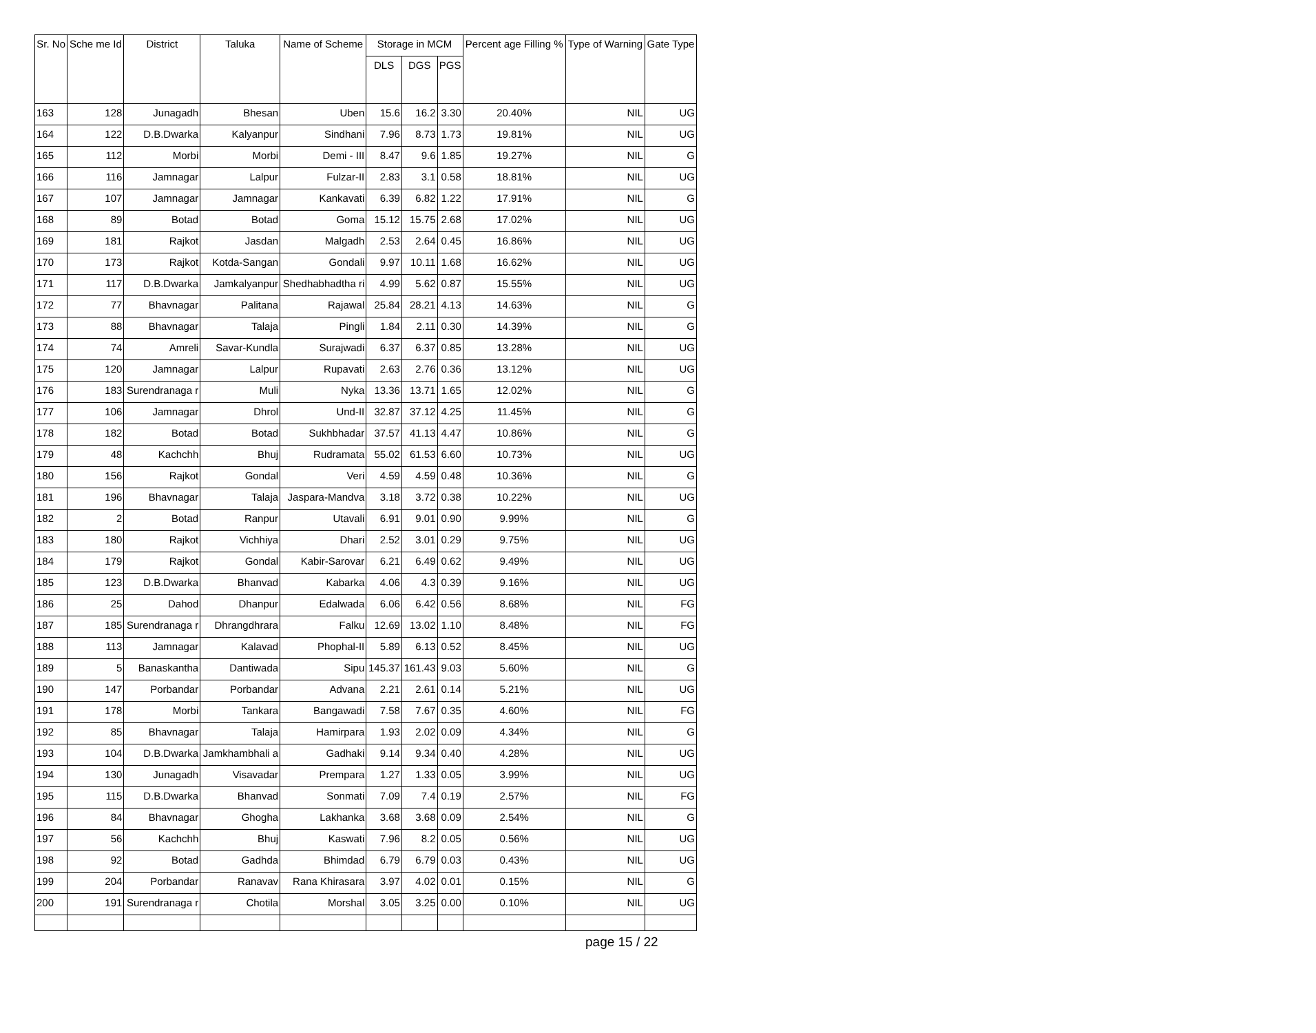| Sr. No | Sche me Id | District | Taluka | Name of Scheme | Storage in MCM | | | Percent age Filling % | Type of Warning | Gate Type |
| --- | --- | --- | --- | --- | --- | --- | --- | --- | --- | --- |
| | | | | | DLS | DGS | PGS | | | |
| 163 | 128 | Junagadh | Bhesan | Uben | 15.6 | 16.2 | 3.30 | 20.40% | NIL | UG |
| 164 | 122 | D.B.Dwarka | Kalyanpur | Sindhani | 7.96 | 8.73 | 1.73 | 19.81% | NIL | UG |
| 165 | 112 | Morbi | Morbi | Demi - III | 8.47 | 9.6 | 1.85 | 19.27% | NIL | G |
| 166 | 116 | Jamnagar | Lalpur | Fulzar-II | 2.83 | 3.1 | 0.58 | 18.81% | NIL | UG |
| 167 | 107 | Jamnagar | Jamnagar | Kankavati | 6.39 | 6.82 | 1.22 | 17.91% | NIL | G |
| 168 | 89 | Botad | Botad | Goma | 15.12 | 15.75 | 2.68 | 17.02% | NIL | UG |
| 169 | 181 | Rajkot | Jasdan | Malgadh | 2.53 | 2.64 | 0.45 | 16.86% | NIL | UG |
| 170 | 173 | Rajkot | Kotda-Sangan | Gondali | 9.97 | 10.11 | 1.68 | 16.62% | NIL | UG |
| 171 | 117 | D.B.Dwarka | Jamkalyanpur | Shedhabhadtha ri | 4.99 | 5.62 | 0.87 | 15.55% | NIL | UG |
| 172 | 77 | Bhavnagar | Palitana | Rajawal | 25.84 | 28.21 | 4.13 | 14.63% | NIL | G |
| 173 | 88 | Bhavnagar | Talaja | Pingli | 1.84 | 2.11 | 0.30 | 14.39% | NIL | G |
| 174 | 74 | Amreli | Savar-Kundla | Surajwadi | 6.37 | 6.37 | 0.85 | 13.28% | NIL | UG |
| 175 | 120 | Jamnagar | Lalpur | Rupavati | 2.63 | 2.76 | 0.36 | 13.12% | NIL | UG |
| 176 | 183 | Surendranaga r | Muli | Nyka | 13.36 | 13.71 | 1.65 | 12.02% | NIL | G |
| 177 | 106 | Jamnagar | Dhrol | Und-II | 32.87 | 37.12 | 4.25 | 11.45% | NIL | G |
| 178 | 182 | Botad | Botad | Sukhbhadar | 37.57 | 41.13 | 4.47 | 10.86% | NIL | G |
| 179 | 48 | Kachchh | Bhuj | Rudramata | 55.02 | 61.53 | 6.60 | 10.73% | NIL | UG |
| 180 | 156 | Rajkot | Gondal | Veri | 4.59 | 4.59 | 0.48 | 10.36% | NIL | G |
| 181 | 196 | Bhavnagar | Talaja | Jaspara-Mandva | 3.18 | 3.72 | 0.38 | 10.22% | NIL | UG |
| 182 | 2 | Botad | Ranpur | Utavali | 6.91 | 9.01 | 0.90 | 9.99% | NIL | G |
| 183 | 180 | Rajkot | Vichhiya | Dhari | 2.52 | 3.01 | 0.29 | 9.75% | NIL | UG |
| 184 | 179 | Rajkot | Gondal | Kabir-Sarovar | 6.21 | 6.49 | 0.62 | 9.49% | NIL | UG |
| 185 | 123 | D.B.Dwarka | Bhanvad | Kabarka | 4.06 | 4.3 | 0.39 | 9.16% | NIL | UG |
| 186 | 25 | Dahod | Dhanpur | Edalwada | 6.06 | 6.42 | 0.56 | 8.68% | NIL | FG |
| 187 | 185 | Surendranaga r | Dhrangdhrara | Falku | 12.69 | 13.02 | 1.10 | 8.48% | NIL | FG |
| 188 | 113 | Jamnagar | Kalavad | Phophal-II | 5.89 | 6.13 | 0.52 | 8.45% | NIL | UG |
| 189 | 5 | Banaskantha | Dantiwada | Sipu | 145.37 | 161.43 | 9.03 | 5.60% | NIL | G |
| 190 | 147 | Porbandar | Porbandar | Advana | 2.21 | 2.61 | 0.14 | 5.21% | NIL | UG |
| 191 | 178 | Morbi | Tankara | Bangawadi | 7.58 | 7.67 | 0.35 | 4.60% | NIL | FG |
| 192 | 85 | Bhavnagar | Talaja | Hamirpara | 1.93 | 2.02 | 0.09 | 4.34% | NIL | G |
| 193 | 104 | D.B.Dwarka | Jamkhambhali a | Gadhaki | 9.14 | 9.34 | 0.40 | 4.28% | NIL | UG |
| 194 | 130 | Junagadh | Visavadar | Prempara | 1.27 | 1.33 | 0.05 | 3.99% | NIL | UG |
| 195 | 115 | D.B.Dwarka | Bhanvad | Sonmati | 7.09 | 7.4 | 0.19 | 2.57% | NIL | FG |
| 196 | 84 | Bhavnagar | Ghogha | Lakhanka | 3.68 | 3.68 | 0.09 | 2.54% | NIL | G |
| 197 | 56 | Kachchh | Bhuj | Kaswati | 7.96 | 8.2 | 0.05 | 0.56% | NIL | UG |
| 198 | 92 | Botad | Gadhda | Bhimdad | 6.79 | 6.79 | 0.03 | 0.43% | NIL | UG |
| 199 | 204 | Porbandar | Ranavav | Rana Khirasara | 3.97 | 4.02 | 0.01 | 0.15% | NIL | G |
| 200 | 191 | Surendranaga r | Chotila | Morshal | 3.05 | 3.25 | 0.00 | 0.10% | NIL | UG |
page 15 / 22